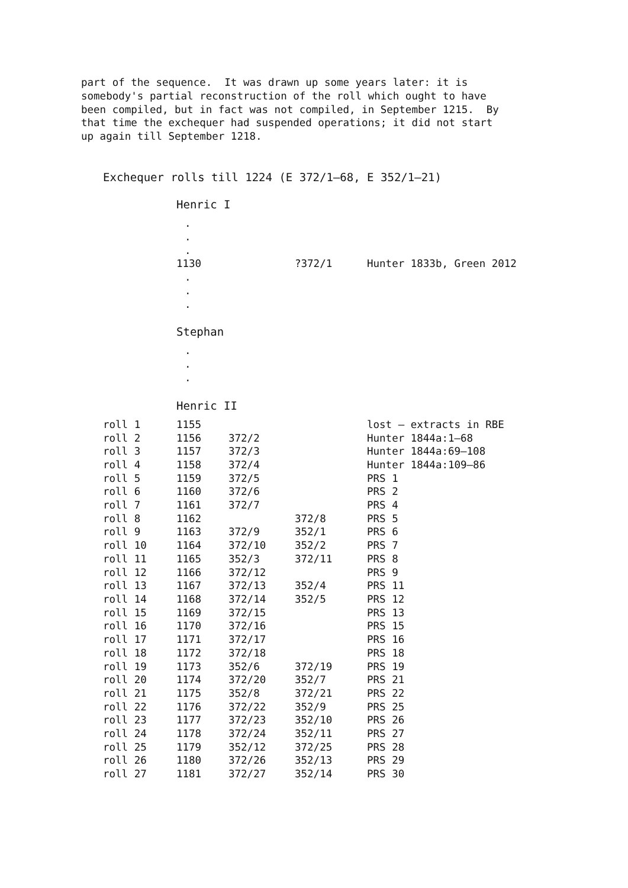part of the sequence. It was drawn up some years later: it is somebody's partial reconstruction of the roll which ought to have been compiled, but in fact was not compiled, in September 1215. By that time the exchequer had suspended operations; it did not start up again till September 1218.
Exchequer rolls till 1224 (E 372/1–68, E 352/1–21)
Henric I
.
.
.
| | 1130 | ?372/1 | Hunter 1833b, Green 2012 |
.
.
.
Stephan
.
.
.
Henric II
| roll 1 | 1155 | | | lost – extracts in RBE |
| roll 2 | 1156 | 372/2 | | Hunter 1844a:1–68 |
| roll 3 | 1157 | 372/3 | | Hunter 1844a:69–108 |
| roll 4 | 1158 | 372/4 | | Hunter 1844a:109–86 |
| roll 5 | 1159 | 372/5 | | PRS 1 |
| roll 6 | 1160 | 372/6 | | PRS 2 |
| roll 7 | 1161 | 372/7 | | PRS 4 |
| roll 8 | 1162 | | 372/8 | PRS 5 |
| roll 9 | 1163 | 372/9 | 352/1 | PRS 6 |
| roll 10 | 1164 | 372/10 | 352/2 | PRS 7 |
| roll 11 | 1165 | 352/3 | 372/11 | PRS 8 |
| roll 12 | 1166 | 372/12 | | PRS 9 |
| roll 13 | 1167 | 372/13 | 352/4 | PRS 11 |
| roll 14 | 1168 | 372/14 | 352/5 | PRS 12 |
| roll 15 | 1169 | 372/15 | | PRS 13 |
| roll 16 | 1170 | 372/16 | | PRS 15 |
| roll 17 | 1171 | 372/17 | | PRS 16 |
| roll 18 | 1172 | 372/18 | | PRS 18 |
| roll 19 | 1173 | 352/6 | 372/19 | PRS 19 |
| roll 20 | 1174 | 372/20 | 352/7 | PRS 21 |
| roll 21 | 1175 | 352/8 | 372/21 | PRS 22 |
| roll 22 | 1176 | 372/22 | 352/9 | PRS 25 |
| roll 23 | 1177 | 372/23 | 352/10 | PRS 26 |
| roll 24 | 1178 | 372/24 | 352/11 | PRS 27 |
| roll 25 | 1179 | 352/12 | 372/25 | PRS 28 |
| roll 26 | 1180 | 372/26 | 352/13 | PRS 29 |
| roll 27 | 1181 | 372/27 | 352/14 | PRS 30 |